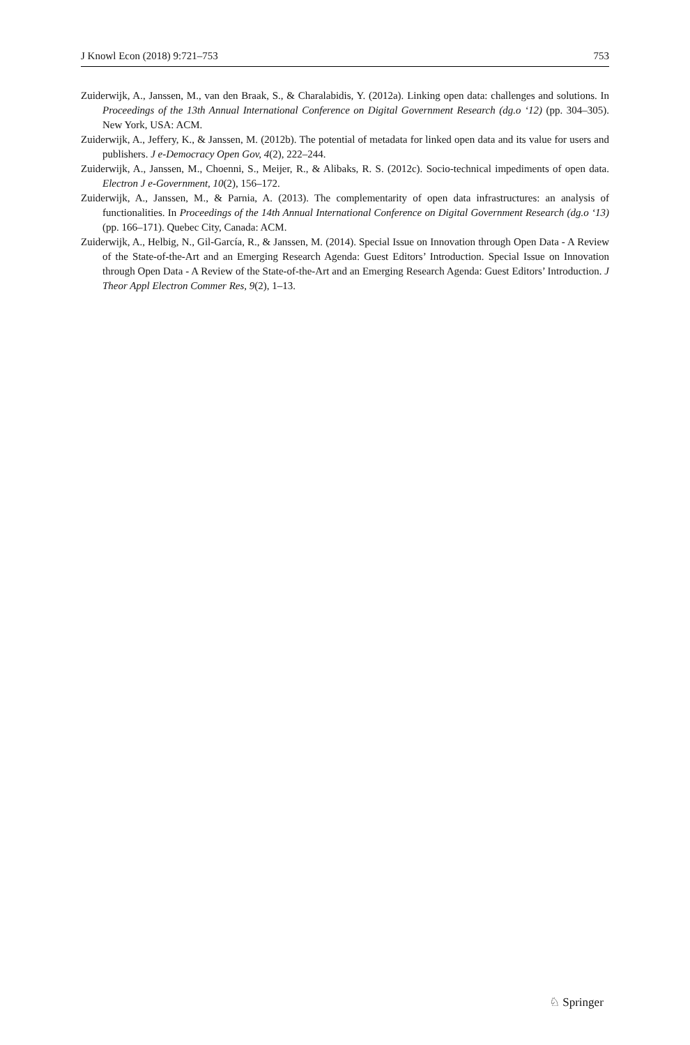J Knowl Econ (2018) 9:721–753 753
Zuiderwijk, A., Janssen, M., van den Braak, S., & Charalabidis, Y. (2012a). Linking open data: challenges and solutions. In Proceedings of the 13th Annual International Conference on Digital Government Research (dg.o ‘12) (pp. 304–305). New York, USA: ACM.
Zuiderwijk, A., Jeffery, K., & Janssen, M. (2012b). The potential of metadata for linked open data and its value for users and publishers. J e-Democracy Open Gov, 4(2), 222–244.
Zuiderwijk, A., Janssen, M., Choenni, S., Meijer, R., & Alibaks, R. S. (2012c). Socio-technical impediments of open data. Electron J e-Government, 10(2), 156–172.
Zuiderwijk, A., Janssen, M., & Parnia, A. (2013). The complementarity of open data infrastructures: an analysis of functionalities. In Proceedings of the 14th Annual International Conference on Digital Government Research (dg.o ‘13) (pp. 166–171). Quebec City, Canada: ACM.
Zuiderwijk, A., Helbig, N., Gil-García, R., & Janssen, M. (2014). Special Issue on Innovation through Open Data - A Review of the State-of-the-Art and an Emerging Research Agenda: Guest Editors’ Introduction. Special Issue on Innovation through Open Data - A Review of the State-of-the-Art and an Emerging Research Agenda: Guest Editors’ Introduction. J Theor Appl Electron Commer Res, 9(2), 1–13.
♘ Springer